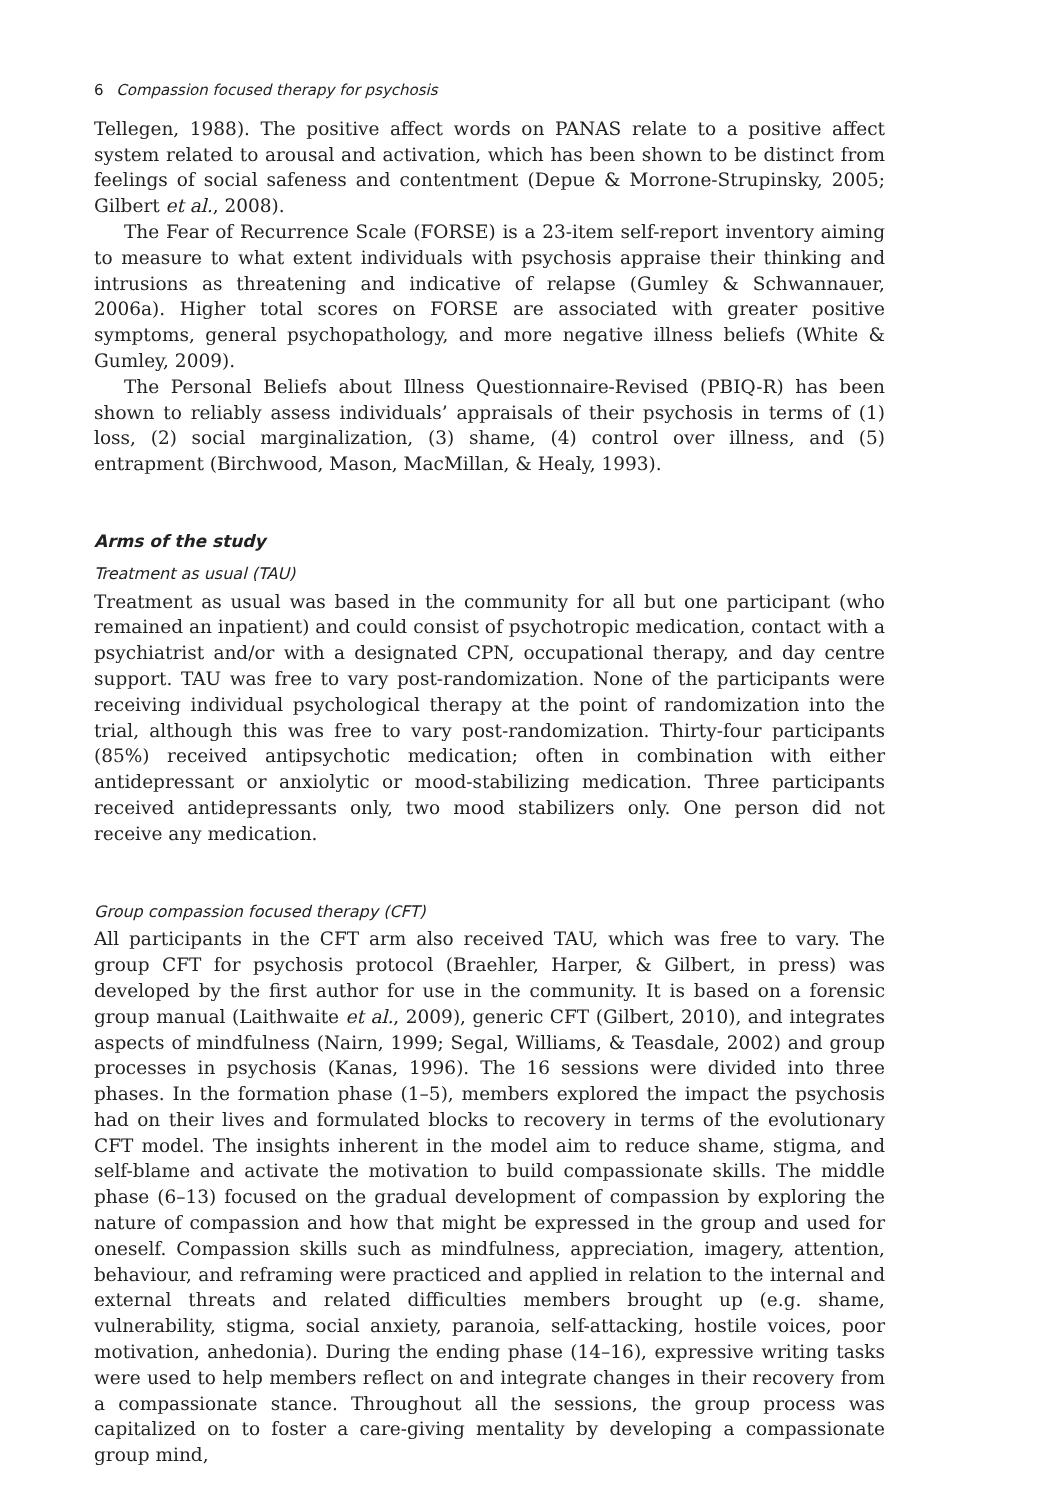6 Compassion focused therapy for psychosis
Tellegen, 1988). The positive affect words on PANAS relate to a positive affect system related to arousal and activation, which has been shown to be distinct from feelings of social safeness and contentment (Depue & Morrone-Strupinsky, 2005; Gilbert et al., 2008).
The Fear of Recurrence Scale (FORSE) is a 23-item self-report inventory aiming to measure to what extent individuals with psychosis appraise their thinking and intrusions as threatening and indicative of relapse (Gumley & Schwannauer, 2006a). Higher total scores on FORSE are associated with greater positive symptoms, general psychopathology, and more negative illness beliefs (White & Gumley, 2009).
The Personal Beliefs about Illness Questionnaire-Revised (PBIQ-R) has been shown to reliably assess individuals’ appraisals of their psychosis in terms of (1) loss, (2) social marginalization, (3) shame, (4) control over illness, and (5) entrapment (Birchwood, Mason, MacMillan, & Healy, 1993).
Arms of the study
Treatment as usual (TAU)
Treatment as usual was based in the community for all but one participant (who remained an inpatient) and could consist of psychotropic medication, contact with a psychiatrist and/or with a designated CPN, occupational therapy, and day centre support. TAU was free to vary post-randomization. None of the participants were receiving individual psychological therapy at the point of randomization into the trial, although this was free to vary post-randomization. Thirty-four participants (85%) received antipsychotic medication; often in combination with either antidepressant or anxiolytic or mood-stabilizing medication. Three participants received antidepressants only, two mood stabilizers only. One person did not receive any medication.
Group compassion focused therapy (CFT)
All participants in the CFT arm also received TAU, which was free to vary. The group CFT for psychosis protocol (Braehler, Harper, & Gilbert, in press) was developed by the first author for use in the community. It is based on a forensic group manual (Laithwaite et al., 2009), generic CFT (Gilbert, 2010), and integrates aspects of mindfulness (Nairn, 1999; Segal, Williams, & Teasdale, 2002) and group processes in psychosis (Kanas, 1996). The 16 sessions were divided into three phases. In the formation phase (1–5), members explored the impact the psychosis had on their lives and formulated blocks to recovery in terms of the evolutionary CFT model. The insights inherent in the model aim to reduce shame, stigma, and self-blame and activate the motivation to build compassionate skills. The middle phase (6–13) focused on the gradual development of compassion by exploring the nature of compassion and how that might be expressed in the group and used for oneself. Compassion skills such as mindfulness, appreciation, imagery, attention, behaviour, and reframing were practiced and applied in relation to the internal and external threats and related difficulties members brought up (e.g. shame, vulnerability, stigma, social anxiety, paranoia, self-attacking, hostile voices, poor motivation, anhedonia). During the ending phase (14–16), expressive writing tasks were used to help members reflect on and integrate changes in their recovery from a compassionate stance. Throughout all the sessions, the group process was capitalized on to foster a care-giving mentality by developing a compassionate group mind,